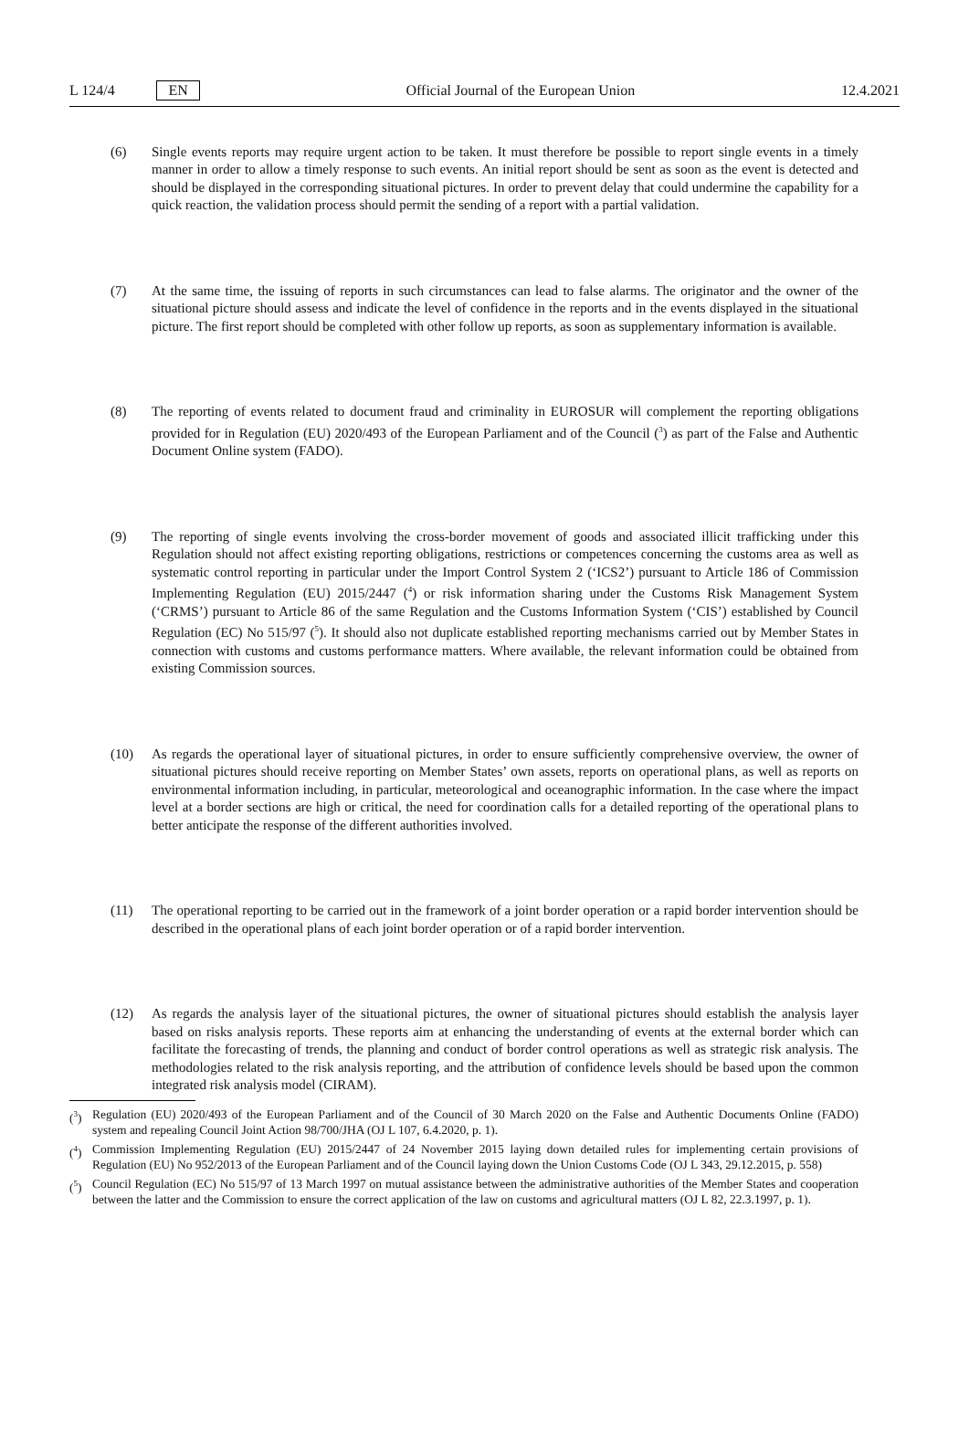L 124/4 EN Official Journal of the European Union 12.4.2021
(6) Single events reports may require urgent action to be taken. It must therefore be possible to report single events in a timely manner in order to allow a timely response to such events. An initial report should be sent as soon as the event is detected and should be displayed in the corresponding situational pictures. In order to prevent delay that could undermine the capability for a quick reaction, the validation process should permit the sending of a report with a partial validation.
(7) At the same time, the issuing of reports in such circumstances can lead to false alarms. The originator and the owner of the situational picture should assess and indicate the level of confidence in the reports and in the events displayed in the situational picture. The first report should be completed with other follow up reports, as soon as supplementary information is available.
(8) The reporting of events related to document fraud and criminality in EUROSUR will complement the reporting obligations provided for in Regulation (EU) 2020/493 of the European Parliament and of the Council (<sup>3</sup>) as part of the False and Authentic Document Online system (FADO).
(9) The reporting of single events involving the cross-border movement of goods and associated illicit trafficking under this Regulation should not affect existing reporting obligations, restrictions or competences concerning the customs area as well as systematic control reporting in particular under the Import Control System 2 (‘ICS2’) pursuant to Article 186 of Commission Implementing Regulation (EU) 2015/2447 (<sup>4</sup>) or risk information sharing under the Customs Risk Management System (‘CRMS’) pursuant to Article 86 of the same Regulation and the Customs Information System (‘CIS’) established by Council Regulation (EC) No 515/97 (<sup>5</sup>). It should also not duplicate established reporting mechanisms carried out by Member States in connection with customs and customs performance matters. Where available, the relevant information could be obtained from existing Commission sources.
(10) As regards the operational layer of situational pictures, in order to ensure sufficiently comprehensive overview, the owner of situational pictures should receive reporting on Member States’ own assets, reports on operational plans, as well as reports on environmental information including, in particular, meteorological and oceanographic information. In the case where the impact level at a border sections are high or critical, the need for coordination calls for a detailed reporting of the operational plans to better anticipate the response of the different authorities involved.
(11) The operational reporting to be carried out in the framework of a joint border operation or a rapid border intervention should be described in the operational plans of each joint border operation or of a rapid border intervention.
(12) As regards the analysis layer of the situational pictures, the owner of situational pictures should establish the analysis layer based on risks analysis reports. These reports aim at enhancing the understanding of events at the external border which can facilitate the forecasting of trends, the planning and conduct of border control operations as well as strategic risk analysis. The methodologies related to the risk analysis reporting, and the attribution of confidence levels should be based upon the common integrated risk analysis model (CIRAM).
(<sup>3</sup>) Regulation (EU) 2020/493 of the European Parliament and of the Council of 30 March 2020 on the False and Authentic Documents Online (FADO) system and repealing Council Joint Action 98/700/JHA (OJ L 107, 6.4.2020, p. 1).
(<sup>4</sup>) Commission Implementing Regulation (EU) 2015/2447 of 24 November 2015 laying down detailed rules for implementing certain provisions of Regulation (EU) No 952/2013 of the European Parliament and of the Council laying down the Union Customs Code (OJ L 343, 29.12.2015, p. 558)
(<sup>5</sup>) Council Regulation (EC) No 515/97 of 13 March 1997 on mutual assistance between the administrative authorities of the Member States and cooperation between the latter and the Commission to ensure the correct application of the law on customs and agricultural matters (OJ L 82, 22.3.1997, p. 1).